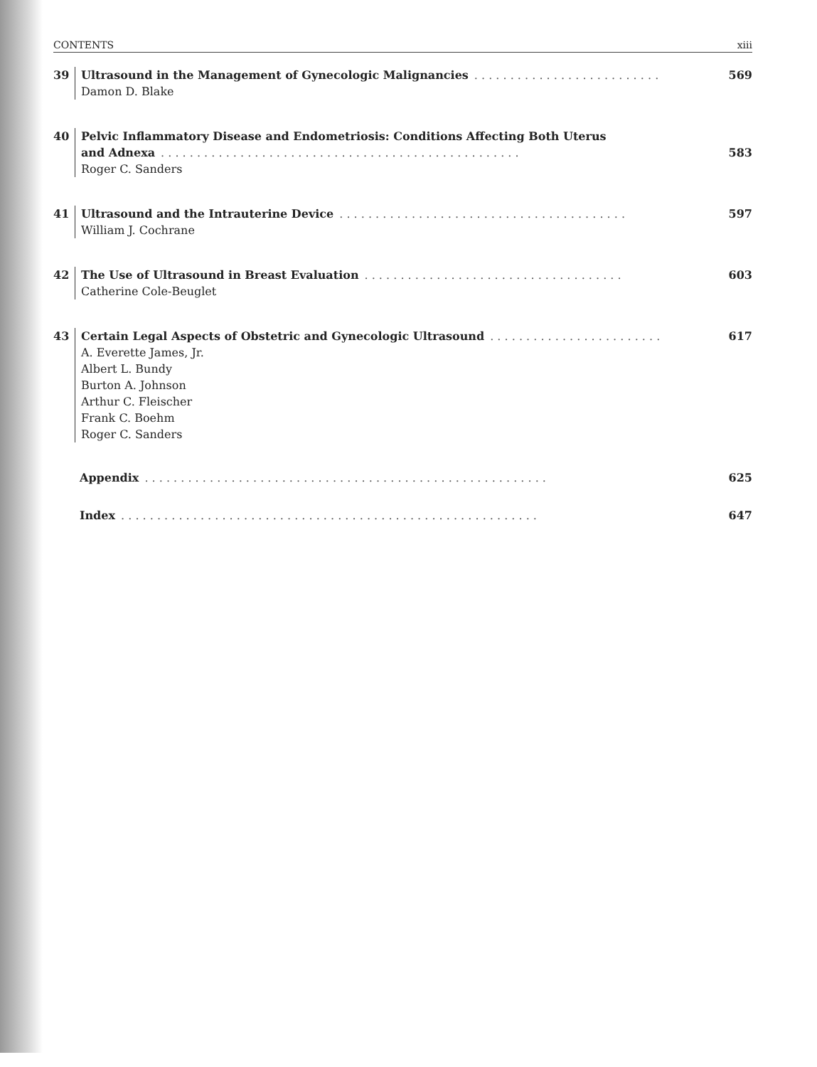CONTENTS xiii
39
Ultrasound in the Management of Gynecologic Malignancies. . . . . . . . . . . . . . . . . . . . . . . . . . 569
Damon D. Blake
40
Pelvic Inflammatory Disease and Endometriosis: Conditions Affecting Both Uterus
and Adnexa. . . . . . . . . . . . . . . . . . . . . . . . . . . . . . . . . . . . . . . . . . . . . . . . . . 583
Roger C. Sanders
41
Ultrasound and the Intrauterine Device. . . . . . . . . . . . . . . . . . . . . . . . . . . . . . . . . . . . . . . . 597
William J. Cochrane
42
The Use of Ultrasound in Breast Evaluation. . . . . . . . . . . . . . . . . . . . . . . . . . . . . . . . . . . . 603
Catherine Cole-Beuglet
43
Certain Legal Aspects of Obstetric and Gynecologic Ultrasound. . . . . . . . . . . . . . . . . . . . . . . . 617
A. Everette James, Jr.
Albert L. Bundy
Burton A. Johnson
Arthur C. Fleischer
Frank C. Boehm
Roger C. Sanders
Appendix. . . . . . . . . . . . . . . . . . . . . . . . . . . . . . . . . . . . . . . . . . . . . . . . . . . . . . . . 625
Index. . . . . . . . . . . . . . . . . . . . . . . . . . . . . . . . . . . . . . . . . . . . . . . . . . . . . . . . . . 647